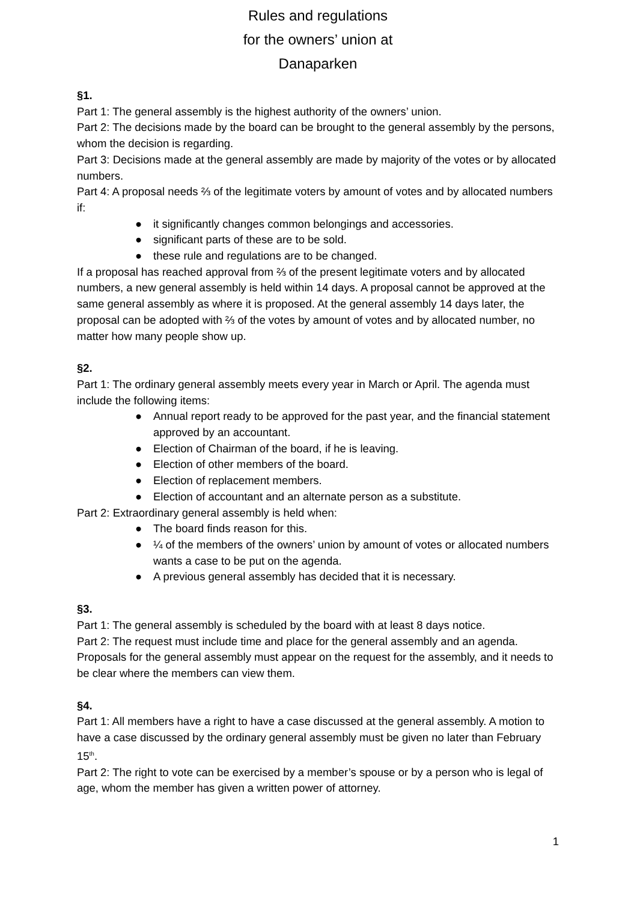Rules and regulations
for the owners’ union at
Danaparken
§1.
Part 1: The general assembly is the highest authority of the owners’ union.
Part 2: The decisions made by the board can be brought to the general assembly by the persons, whom the decision is regarding.
Part 3: Decisions made at the general assembly are made by majority of the votes or by allocated numbers.
Part 4: A proposal needs ⅔ of the legitimate voters by amount of votes and by allocated numbers if:
● it significantly changes common belongings and accessories.
● significant parts of these are to be sold.
● these rule and regulations are to be changed.
If a proposal has reached approval from ⅔ of the present legitimate voters and by allocated numbers, a new general assembly is held within 14 days. A proposal cannot be approved at the same general assembly as where it is proposed. At the general assembly 14 days later, the proposal can be adopted with ⅔ of the votes by amount of votes and by allocated number, no matter how many people show up.
§2.
Part 1: The ordinary general assembly meets every year in March or April. The agenda must include the following items:
● Annual report ready to be approved for the past year, and the financial statement approved by an accountant.
● Election of Chairman of the board, if he is leaving.
● Election of other members of the board.
● Election of replacement members.
● Election of accountant and an alternate person as a substitute.
Part 2: Extraordinary general assembly is held when:
● The board finds reason for this.
● ¼ of the members of the owners’ union by amount of votes or allocated numbers wants a case to be put on the agenda.
● A previous general assembly has decided that it is necessary.
§3.
Part 1: The general assembly is scheduled by the board with at least 8 days notice.
Part 2: The request must include time and place for the general assembly and an agenda. Proposals for the general assembly must appear on the request for the assembly, and it needs to be clear where the members can view them.
§4.
Part 1: All members have a right to have a case discussed at the general assembly. A motion to have a case discussed by the ordinary general assembly must be given no later than February 15<sup>th</sup>.
Part 2: The right to vote can be exercised by a member’s spouse or by a person who is legal of age, whom the member has given a written power of attorney.
1